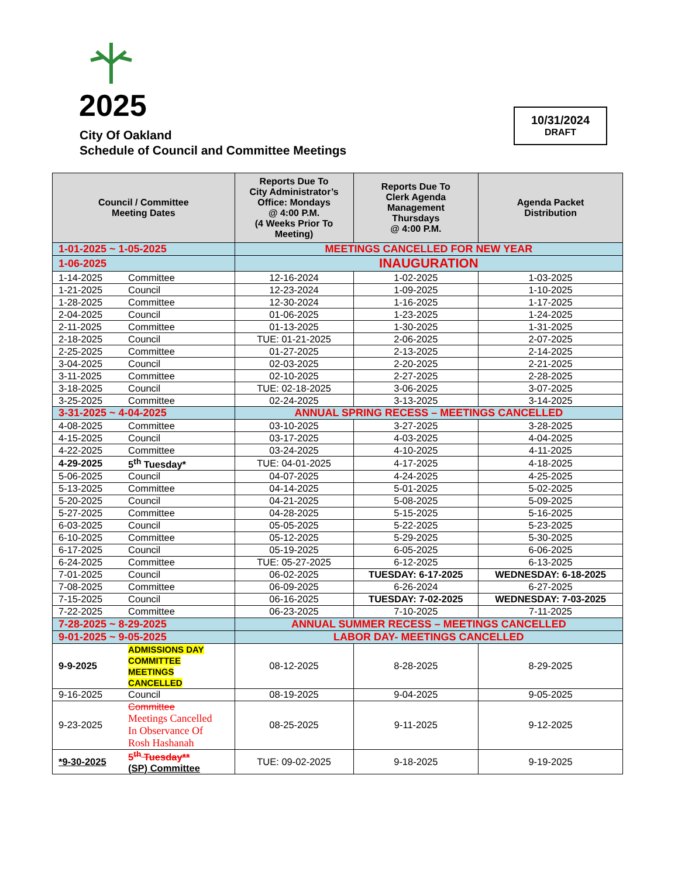2025
City Of Oakland
Schedule of Council and Committee Meetings
10/31/2024
DRAFT
| Council / Committee Meeting Dates | | Reports Due To City Administrator’s Office: Mondays @ 4:00 P.M. (4 Weeks Prior To Meeting) | Reports Due To Clerk Agenda Management Thursdays @ 4:00 P.M. | Agenda Packet Distribution |
| --- | --- | --- | --- | --- |
| 1-01-2025 ~ 1-05-2025 | | MEETINGS CANCELLED FOR NEW YEAR | | |
| 1-06-2025 | | INAUGURATION | | |
| 1-14-2025 | Committee | 12-16-2024 | 1-02-2025 | 1-03-2025 |
| 1-21-2025 | Council | 12-23-2024 | 1-09-2025 | 1-10-2025 |
| 1-28-2025 | Committee | 12-30-2024 | 1-16-2025 | 1-17-2025 |
| 2-04-2025 | Council | 01-06-2025 | 1-23-2025 | 1-24-2025 |
| 2-11-2025 | Committee | 01-13-2025 | 1-30-2025 | 1-31-2025 |
| 2-18-2025 | Council | TUE: 01-21-2025 | 2-06-2025 | 2-07-2025 |
| 2-25-2025 | Committee | 01-27-2025 | 2-13-2025 | 2-14-2025 |
| 3-04-2025 | Council | 02-03-2025 | 2-20-2025 | 2-21-2025 |
| 3-11-2025 | Committee | 02-10-2025 | 2-27-2025 | 2-28-2025 |
| 3-18-2025 | Council | TUE: 02-18-2025 | 3-06-2025 | 3-07-2025 |
| 3-25-2025 | Committee | 02-24-2025 | 3-13-2025 | 3-14-2025 |
| 3-31-2025 ~ 4-04-2025 | | ANNUAL SPRING RECESS – MEETINGS CANCELLED | | |
| 4-08-2025 | Committee | 03-10-2025 | 3-27-2025 | 3-28-2025 |
| 4-15-2025 | Council | 03-17-2025 | 4-03-2025 | 4-04-2025 |
| 4-22-2025 | Committee | 03-24-2025 | 4-10-2025 | 4-11-2025 |
| 4-29-2025 | 5<sup>th</sup> Tuesday* | TUE: 04-01-2025 | 4-17-2025 | 4-18-2025 |
| 5-06-2025 | Council | 04-07-2025 | 4-24-2025 | 4-25-2025 |
| 5-13-2025 | Committee | 04-14-2025 | 5-01-2025 | 5-02-2025 |
| 5-20-2025 | Council | 04-21-2025 | 5-08-2025 | 5-09-2025 |
| 5-27-2025 | Committee | 04-28-2025 | 5-15-2025 | 5-16-2025 |
| 6-03-2025 | Council | 05-05-2025 | 5-22-2025 | 5-23-2025 |
| 6-10-2025 | Committee | 05-12-2025 | 5-29-2025 | 5-30-2025 |
| 6-17-2025 | Council | 05-19-2025 | 6-05-2025 | 6-06-2025 |
| 6-24-2025 | Committee | TUE: 05-27-2025 | 6-12-2025 | 6-13-2025 |
| 7-01-2025 | Council | 06-02-2025 | TUESDAY: 6-17-2025 | WEDNESDAY: 6-18-2025 |
| 7-08-2025 | Committee | 06-09-2025 | 6-26-2024 | 6-27-2025 |
| 7-15-2025 | Council | 06-16-2025 | TUESDAY: 7-02-2025 | WEDNESDAY: 7-03-2025 |
| 7-22-2025 | Committee | 06-23-2025 | 7-10-2025 | 7-11-2025 |
| 7-28-2025 ~ 8-29-2025 | | ANNUAL SUMMER RECESS – MEETINGS CANCELLED | | |
| 9-01-2025 ~ 9-05-2025 | | LABOR DAY- MEETINGS CANCELLED | | |
| 9-9-2025 | ADMISSIONS DAY COMMITTEE MEETINGS CANCELLED | 08-12-2025 | 8-28-2025 | 8-29-2025 |
| 9-16-2025 | Council | 08-19-2025 | 9-04-2025 | 9-05-2025 |
| 9-23-2025 | Committee Meetings Cancelled In Observance Of Rosh Hashanah | 08-25-2025 | 9-11-2025 | 9-12-2025 |
| *9-30-2025 | 5<sup>th</sup> Tuesday** (SP) Committee | TUE: 09-02-2025 | 9-18-2025 | 9-19-2025 |